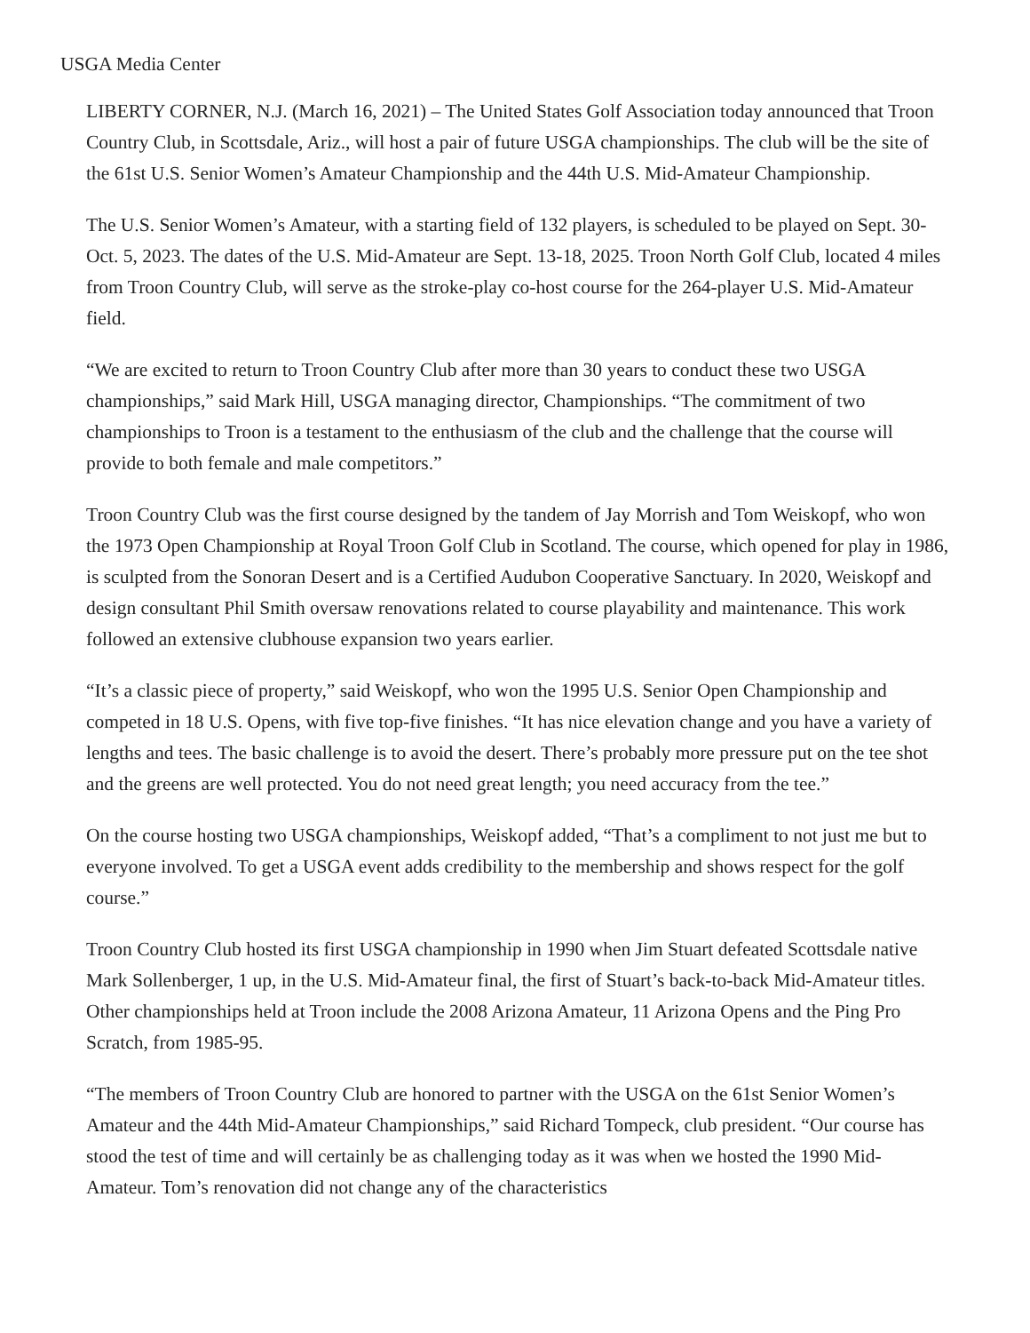USGA Media Center
LIBERTY CORNER, N.J. (March 16, 2021) – The United States Golf Association today announced that Troon Country Club, in Scottsdale, Ariz., will host a pair of future USGA championships. The club will be the site of the 61st U.S. Senior Women’s Amateur Championship and the 44th U.S. Mid-Amateur Championship.
The U.S. Senior Women’s Amateur, with a starting field of 132 players, is scheduled to be played on Sept. 30-Oct. 5, 2023. The dates of the U.S. Mid-Amateur are Sept. 13-18, 2025. Troon North Golf Club, located 4 miles from Troon Country Club, will serve as the stroke-play co-host course for the 264-player U.S. Mid-Amateur field.
“We are excited to return to Troon Country Club after more than 30 years to conduct these two USGA championships,” said Mark Hill, USGA managing director, Championships. “The commitment of two championships to Troon is a testament to the enthusiasm of the club and the challenge that the course will provide to both female and male competitors.”
Troon Country Club was the first course designed by the tandem of Jay Morrish and Tom Weiskopf, who won the 1973 Open Championship at Royal Troon Golf Club in Scotland. The course, which opened for play in 1986, is sculpted from the Sonoran Desert and is a Certified Audubon Cooperative Sanctuary. In 2020, Weiskopf and design consultant Phil Smith oversaw renovations related to course playability and maintenance. This work followed an extensive clubhouse expansion two years earlier.
“It’s a classic piece of property,” said Weiskopf, who won the 1995 U.S. Senior Open Championship and competed in 18 U.S. Opens, with five top-five finishes. “It has nice elevation change and you have a variety of lengths and tees. The basic challenge is to avoid the desert. There’s probably more pressure put on the tee shot and the greens are well protected. You do not need great length; you need accuracy from the tee.”
On the course hosting two USGA championships, Weiskopf added, “That’s a compliment to not just me but to everyone involved. To get a USGA event adds credibility to the membership and shows respect for the golf course.”
Troon Country Club hosted its first USGA championship in 1990 when Jim Stuart defeated Scottsdale native Mark Sollenberger, 1 up, in the U.S. Mid-Amateur final, the first of Stuart’s back-to-back Mid-Amateur titles. Other championships held at Troon include the 2008 Arizona Amateur, 11 Arizona Opens and the Ping Pro Scratch, from 1985-95.
“The members of Troon Country Club are honored to partner with the USGA on the 61st Senior Women’s Amateur and the 44th Mid-Amateur Championships,” said Richard Tompeck, club president. “Our course has stood the test of time and will certainly be as challenging today as it was when we hosted the 1990 Mid-Amateur. Tom’s renovation did not change any of the characteristics